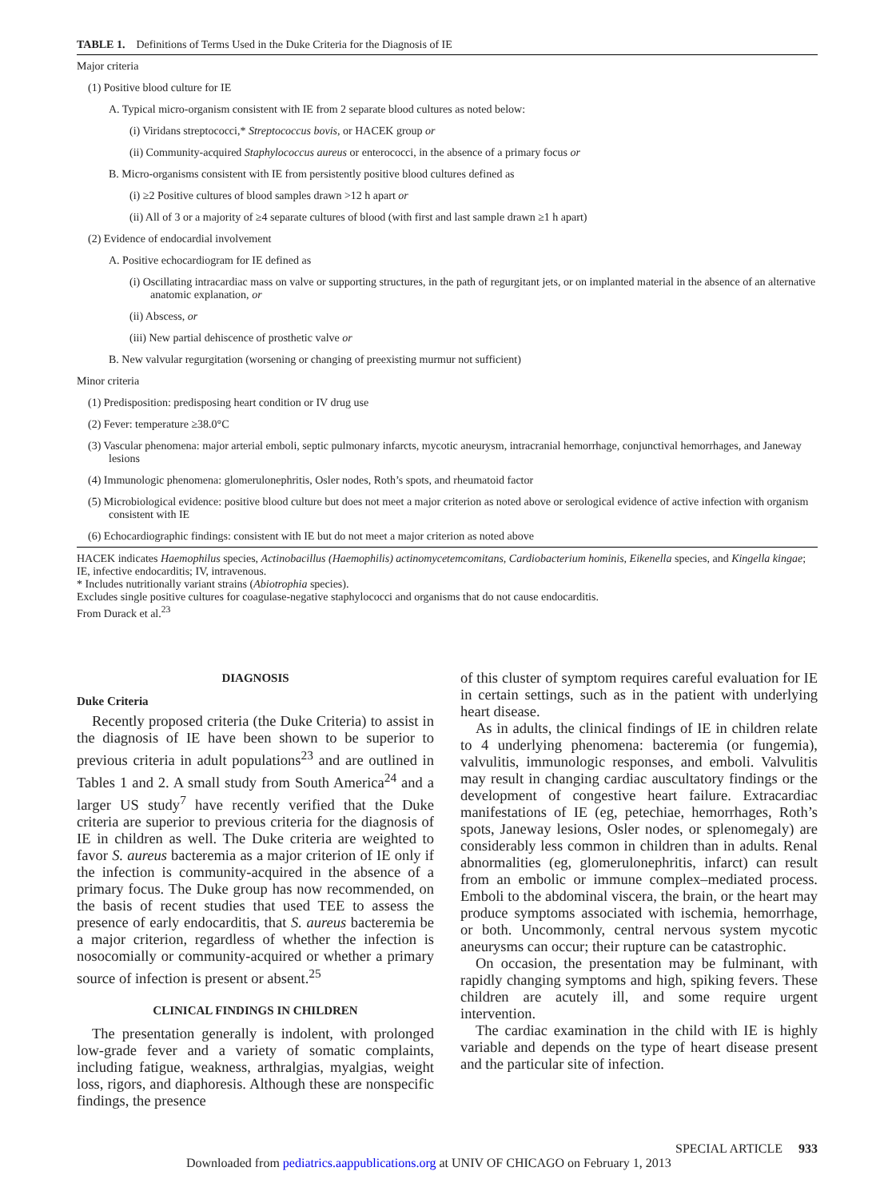TABLE 1. Definitions of Terms Used in the Duke Criteria for the Diagnosis of IE
Major criteria
(1) Positive blood culture for IE
A. Typical micro-organism consistent with IE from 2 separate blood cultures as noted below:
(i) Viridans streptococci,* Streptococcus bovis, or HACEK group or
(ii) Community-acquired Staphylococcus aureus or enterococci, in the absence of a primary focus or
B. Micro-organisms consistent with IE from persistently positive blood cultures defined as
(i) ≥2 Positive cultures of blood samples drawn >12 h apart or
(ii) All of 3 or a majority of ≥4 separate cultures of blood (with first and last sample drawn ≥1 h apart)
(2) Evidence of endocardial involvement
A. Positive echocardiogram for IE defined as
(i) Oscillating intracardiac mass on valve or supporting structures, in the path of regurgitant jets, or on implanted material in the absence of an alternative anatomic explanation, or
(ii) Abscess, or
(iii) New partial dehiscence of prosthetic valve or
B. New valvular regurgitation (worsening or changing of preexisting murmur not sufficient)
Minor criteria
(1) Predisposition: predisposing heart condition or IV drug use
(2) Fever: temperature ≥38.0°C
(3) Vascular phenomena: major arterial emboli, septic pulmonary infarcts, mycotic aneurysm, intracranial hemorrhage, conjunctival hemorrhages, and Janeway lesions
(4) Immunologic phenomena: glomerulonephritis, Osler nodes, Roth’s spots, and rheumatoid factor
(5) Microbiological evidence: positive blood culture but does not meet a major criterion as noted above or serological evidence of active infection with organism consistent with IE
(6) Echocardiographic findings: consistent with IE but do not meet a major criterion as noted above
HACEK indicates Haemophilus species, Actinobacillus (Haemophilis) actinomycetemcomitans, Cardiobacterium hominis, Eikenella species, and Kingella kingae; IE, infective endocarditis; IV, intravenous.
* Includes nutritionally variant strains (Abiotrophia species).
Excludes single positive cultures for coagulase-negative staphylococci and organisms that do not cause endocarditis.
From Durack et al.<sup>23</sup>
DIAGNOSIS
Duke Criteria
Recently proposed criteria (the Duke Criteria) to assist in the diagnosis of IE have been shown to be superior to previous criteria in adult populations<sup>23</sup> and are outlined in Tables 1 and 2. A small study from South America<sup>24</sup> and a larger US study<sup>7</sup> have recently verified that the Duke criteria are superior to previous criteria for the diagnosis of IE in children as well. The Duke criteria are weighted to favor S. aureus bacteremia as a major criterion of IE only if the infection is community-acquired in the absence of a primary focus. The Duke group has now recommended, on the basis of recent studies that used TEE to assess the presence of early endocarditis, that S. aureus bacteremia be a major criterion, regardless of whether the infection is nosocomially or community-acquired or whether a primary source of infection is present or absent.<sup>25</sup>
CLINICAL FINDINGS IN CHILDREN
The presentation generally is indolent, with prolonged low-grade fever and a variety of somatic complaints, including fatigue, weakness, arthralgias, myalgias, weight loss, rigors, and diaphoresis. Although these are nonspecific findings, the presence
of this cluster of symptom requires careful evaluation for IE in certain settings, such as in the patient with underlying heart disease.
As in adults, the clinical findings of IE in children relate to 4 underlying phenomena: bacteremia (or fungemia), valvulitis, immunologic responses, and emboli. Valvulitis may result in changing cardiac auscultatory findings or the development of congestive heart failure. Extracardiac manifestations of IE (eg, petechiae, hemorrhages, Roth’s spots, Janeway lesions, Osler nodes, or splenomegaly) are considerably less common in children than in adults. Renal abnormalities (eg, glomerulonephritis, infarct) can result from an embolic or immune complex–mediated process. Emboli to the abdominal viscera, the brain, or the heart may produce symptoms associated with ischemia, hemorrhage, or both. Uncommonly, central nervous system mycotic aneurysms can occur; their rupture can be catastrophic.
On occasion, the presentation may be fulminant, with rapidly changing symptoms and high, spiking fevers. These children are acutely ill, and some require urgent intervention.
The cardiac examination in the child with IE is highly variable and depends on the type of heart disease present and the particular site of infection.
SPECIAL ARTICLE 933
Downloaded from pediatrics.aappublications.org at UNIV OF CHICAGO on February 1, 2013